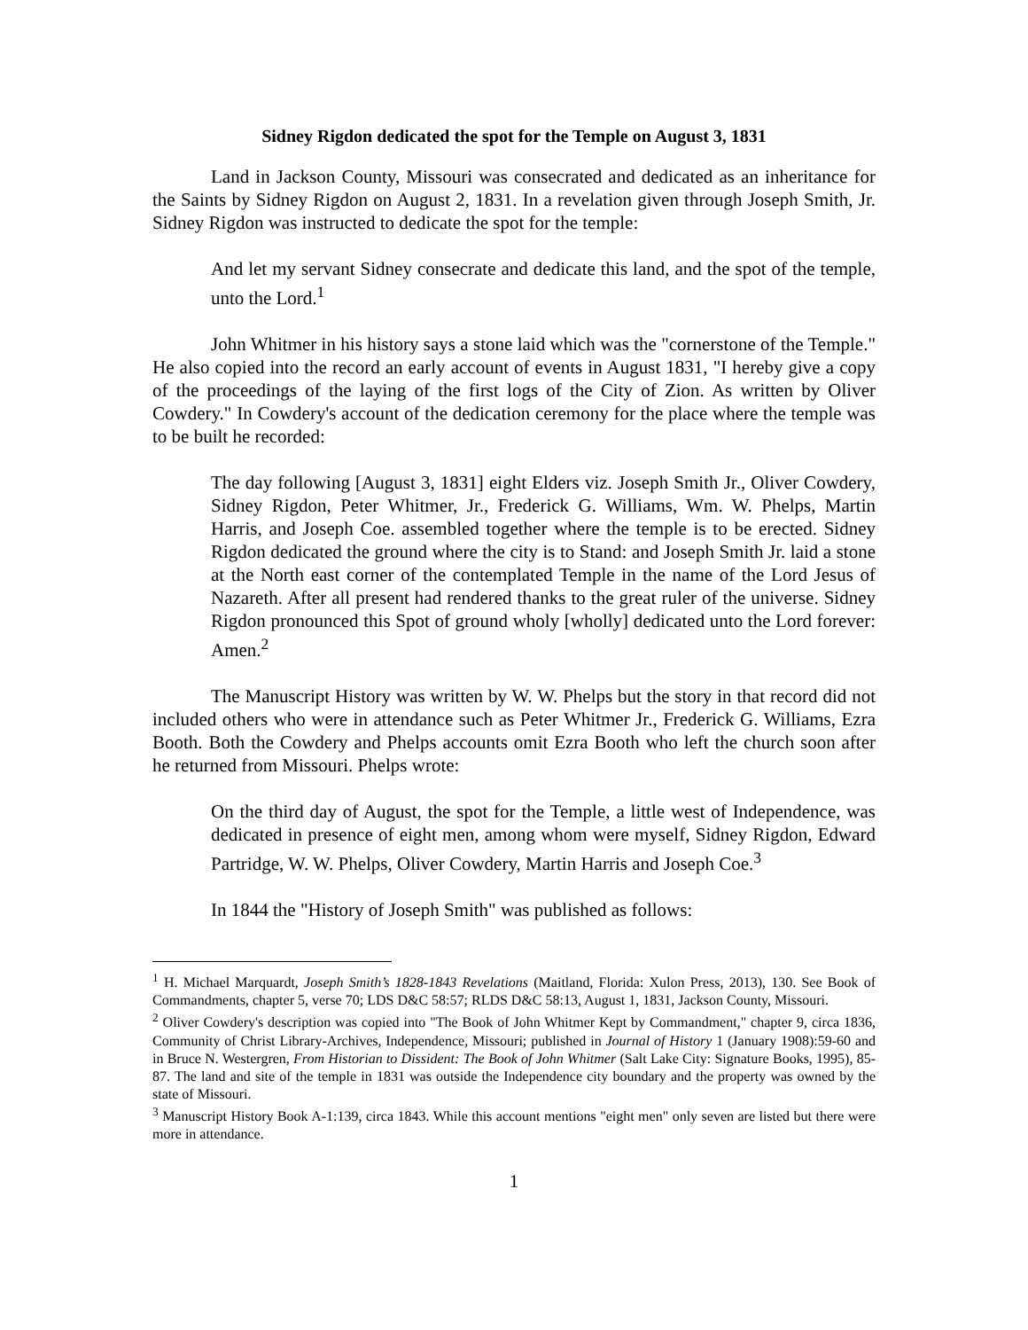Sidney Rigdon dedicated the spot for the Temple on August 3, 1831
Land in Jackson County, Missouri was consecrated and dedicated as an inheritance for the Saints by Sidney Rigdon on August 2, 1831. In a revelation given through Joseph Smith, Jr. Sidney Rigdon was instructed to dedicate the spot for the temple:
And let my servant Sidney consecrate and dedicate this land, and the spot of the temple, unto the Lord.<sup>1</sup>
John Whitmer in his history says a stone laid which was the "cornerstone of the Temple." He also copied into the record an early account of events in August 1831, "I hereby give a copy of the proceedings of the laying of the first logs of the City of Zion. As written by Oliver Cowdery." In Cowdery's account of the dedication ceremony for the place where the temple was to be built he recorded:
The day following [August 3, 1831] eight Elders viz. Joseph Smith Jr., Oliver Cowdery, Sidney Rigdon, Peter Whitmer, Jr., Frederick G. Williams, Wm. W. Phelps, Martin Harris, and Joseph Coe. assembled together where the temple is to be erected. Sidney Rigdon dedicated the ground where the city is to Stand: and Joseph Smith Jr. laid a stone at the North east corner of the contemplated Temple in the name of the Lord Jesus of Nazareth. After all present had rendered thanks to the great ruler of the universe. Sidney Rigdon pronounced this Spot of ground wholy [wholly] dedicated unto the Lord forever: Amen.<sup>2</sup>
The Manuscript History was written by W. W. Phelps but the story in that record did not included others who were in attendance such as Peter Whitmer Jr., Frederick G. Williams, Ezra Booth. Both the Cowdery and Phelps accounts omit Ezra Booth who left the church soon after he returned from Missouri. Phelps wrote:
On the third day of August, the spot for the Temple, a little west of Independence, was dedicated in presence of eight men, among whom were myself, Sidney Rigdon, Edward Partridge, W. W. Phelps, Oliver Cowdery, Martin Harris and Joseph Coe.<sup>3</sup>
In 1844 the "History of Joseph Smith" was published as follows:
<sup>1</sup> H. Michael Marquardt, Joseph Smith’s 1828-1843 Revelations (Maitland, Florida: Xulon Press, 2013), 130. See Book of Commandments, chapter 5, verse 70; LDS D&C 58:57; RLDS D&C 58:13, August 1, 1831, Jackson County, Missouri.
<sup>2</sup> Oliver Cowdery's description was copied into "The Book of John Whitmer Kept by Commandment," chapter 9, circa 1836, Community of Christ Library-Archives, Independence, Missouri; published in Journal of History 1 (January 1908):59-60 and in Bruce N. Westergren, From Historian to Dissident: The Book of John Whitmer (Salt Lake City: Signature Books, 1995), 85-87. The land and site of the temple in 1831 was outside the Independence city boundary and the property was owned by the state of Missouri.
<sup>3</sup> Manuscript History Book A-1:139, circa 1843. While this account mentions "eight men" only seven are listed but there were more in attendance.
1